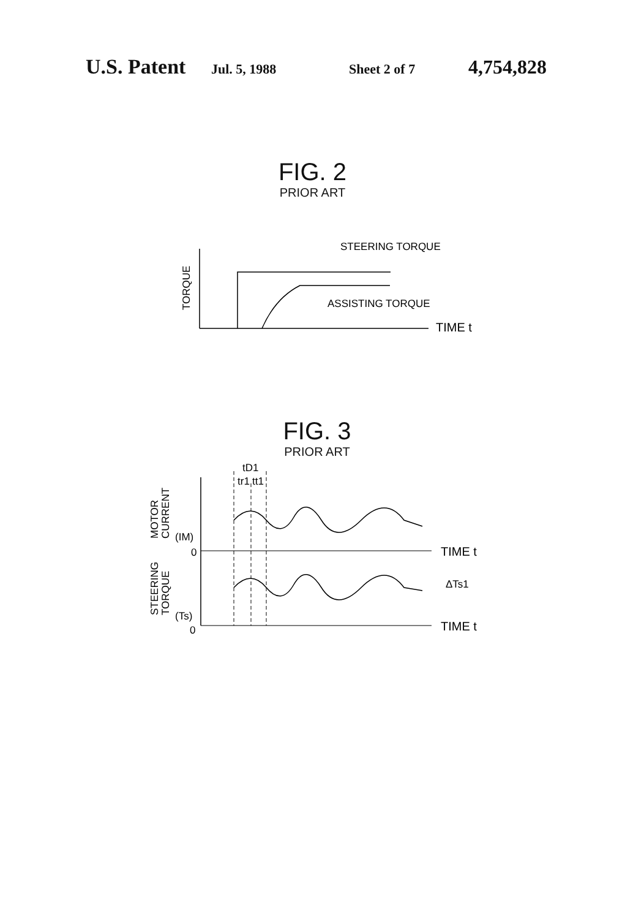U.S. Patent Jul. 5, 1988 Sheet 2 of 7 4,754,828
FIG. 2
PRIOR ART
STEERING TORQUE
ASSISTING TORQUE
TIME t
TORQUE
FIG. 3
PRIOR ART
tD1
tr1
tt1
TIME t
TIME t
ΔTs1
(IM)
0
(Ts)
0
MOTOR
CURRENT
STEERING
TORQUE